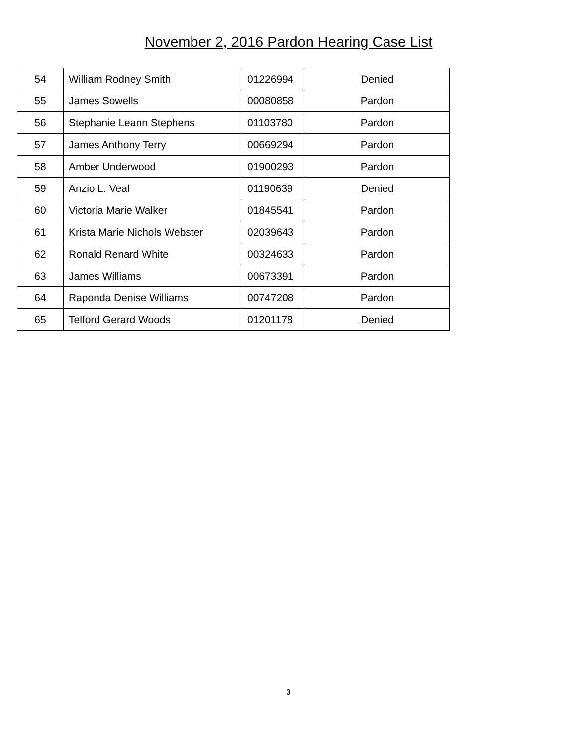November 2, 2016 Pardon Hearing Case List
| 54 | William Rodney Smith | 01226994 | Denied |
| 55 | James Sowells | 00080858 | Pardon |
| 56 | Stephanie Leann Stephens | 01103780 | Pardon |
| 57 | James Anthony Terry | 00669294 | Pardon |
| 58 | Amber Underwood | 01900293 | Pardon |
| 59 | Anzio L. Veal | 01190639 | Denied |
| 60 | Victoria Marie Walker | 01845541 | Pardon |
| 61 | Krista Marie Nichols Webster | 02039643 | Pardon |
| 62 | Ronald Renard White | 00324633 | Pardon |
| 63 | James Williams | 00673391 | Pardon |
| 64 | Raponda Denise Williams | 00747208 | Pardon |
| 65 | Telford Gerard Woods | 01201178 | Denied |
3